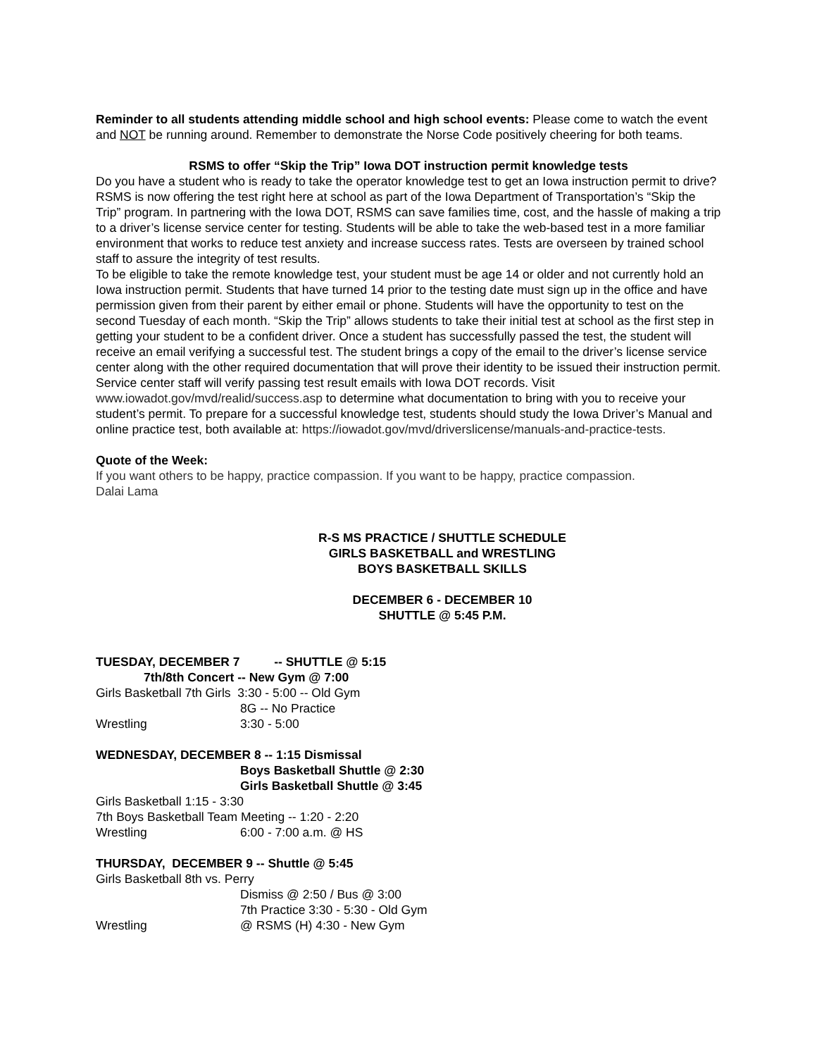Reminder to all students attending middle school and high school events: Please come to watch the event and NOT be running around. Remember to demonstrate the Norse Code positively cheering for both teams.
RSMS to offer “Skip the Trip” Iowa DOT instruction permit knowledge tests
Do you have a student who is ready to take the operator knowledge test to get an Iowa instruction permit to drive? RSMS is now offering the test right here at school as part of the Iowa Department of Transportation’s “Skip the Trip” program. In partnering with the Iowa DOT, RSMS can save families time, cost, and the hassle of making a trip to a driver’s license service center for testing. Students will be able to take the web-based test in a more familiar environment that works to reduce test anxiety and increase success rates. Tests are overseen by trained school staff to assure the integrity of test results.
To be eligible to take the remote knowledge test, your student must be age 14 or older and not currently hold an Iowa instruction permit. Students that have turned 14 prior to the testing date must sign up in the office and have permission given from their parent by either email or phone. Students will have the opportunity to test on the second Tuesday of each month. “Skip the Trip” allows students to take their initial test at school as the first step in getting your student to be a confident driver. Once a student has successfully passed the test, the student will receive an email verifying a successful test. The student brings a copy of the email to the driver’s license service center along with the other required documentation that will prove their identity to be issued their instruction permit. Service center staff will verify passing test result emails with Iowa DOT records. Visit www.iowadot.gov/mvd/realid/success.asp to determine what documentation to bring with you to receive your student’s permit. To prepare for a successful knowledge test, students should study the Iowa Driver’s Manual and online practice test, both available at: https://iowadot.gov/mvd/driverslicense/manuals-and-practice-tests.
Quote of the Week:
If you want others to be happy, practice compassion. If you want to be happy, practice compassion.
Dalai Lama
R-S MS PRACTICE / SHUTTLE SCHEDULE
GIRLS BASKETBALL and WRESTLING
BOYS BASKETBALL SKILLS
DECEMBER 6 - DECEMBER 10
SHUTTLE @ 5:45 P.M.
TUESDAY, DECEMBER 7 -- SHUTTLE @ 5:15
7th/8th Concert -- New Gym @ 7:00
Girls Basketball 7th Girls 3:30 - 5:00 -- Old Gym
8G -- No Practice
Wrestling 3:30 - 5:00
WEDNESDAY, DECEMBER 8 -- 1:15 Dismissal
Boys Basketball Shuttle @ 2:30
Girls Basketball Shuttle @ 3:45
Girls Basketball 1:15 - 3:30
7th Boys Basketball Team Meeting -- 1:20 - 2:20
Wrestling 6:00 - 7:00 a.m. @ HS
THURSDAY, DECEMBER 9 -- Shuttle @ 5:45
Girls Basketball 8th vs. Perry
Dismiss @ 2:50 / Bus @ 3:00
7th Practice 3:30 - 5:30 - Old Gym
Wrestling @ RSMS (H) 4:30 - New Gym